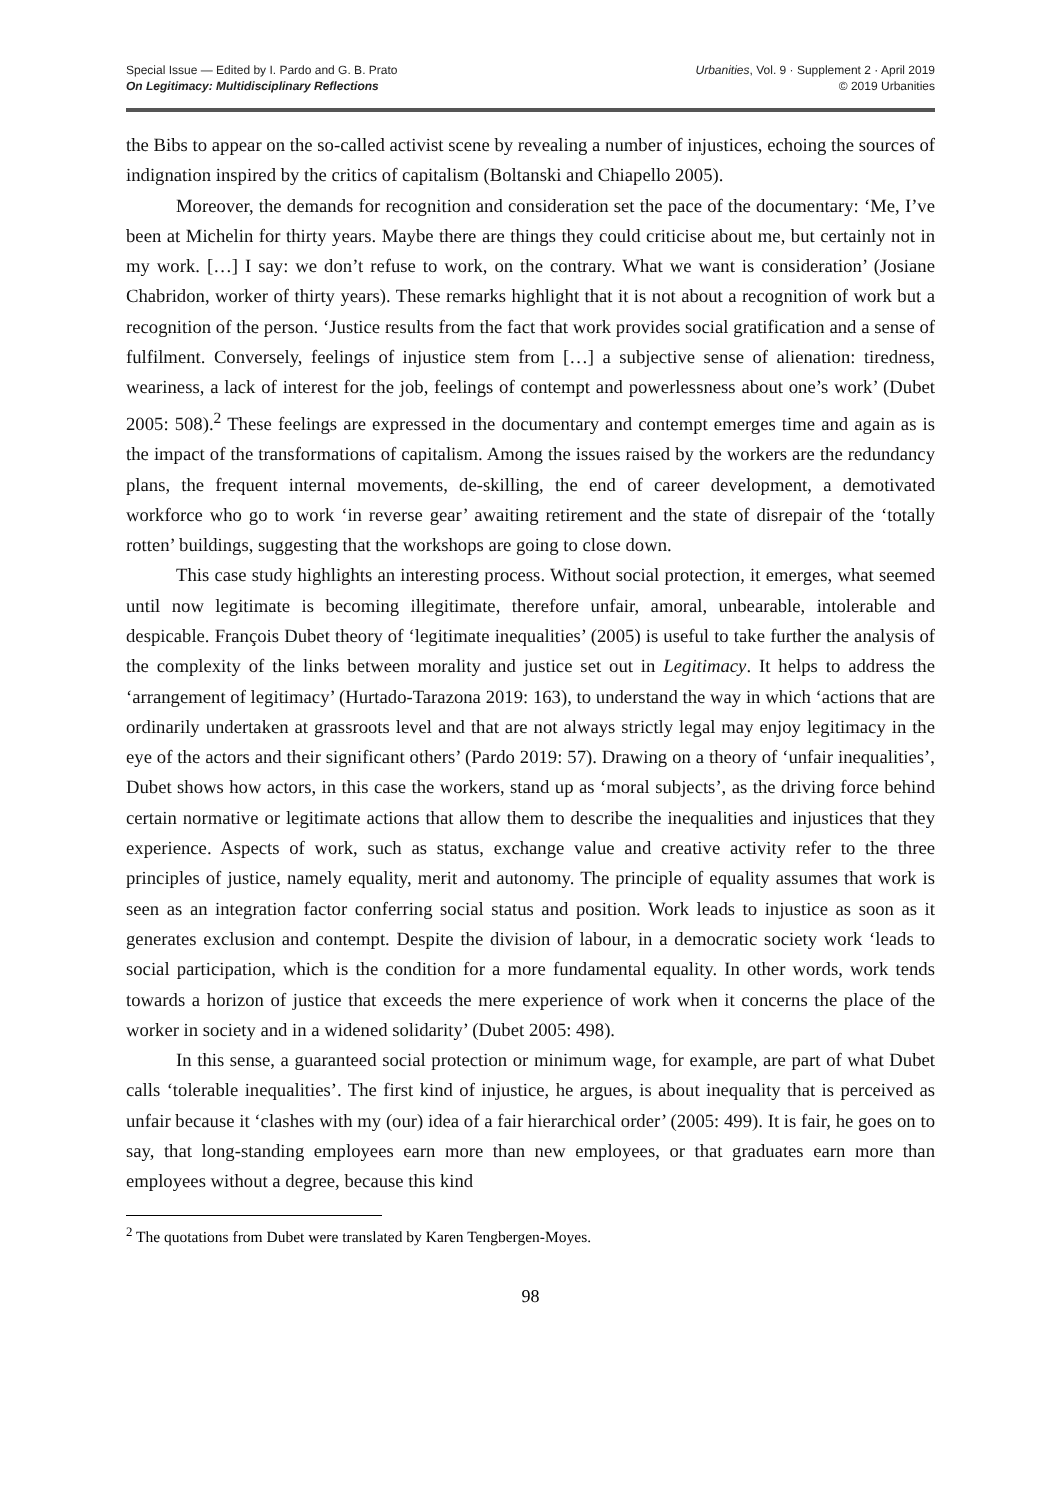Special Issue — Edited by I. Pardo and G. B. Prato
On Legitimacy: Multidisciplinary Reflections
Urbanities, Vol. 9 · Supplement 2 · April 2019
© 2019 Urbanities
the Bibs to appear on the so-called activist scene by revealing a number of injustices, echoing the sources of indignation inspired by the critics of capitalism (Boltanski and Chiapello 2005).
Moreover, the demands for recognition and consideration set the pace of the documentary: ‘Me, I’ve been at Michelin for thirty years. Maybe there are things they could criticise about me, but certainly not in my work. […] I say: we don’t refuse to work, on the contrary. What we want is consideration’ (Josiane Chabridon, worker of thirty years). These remarks highlight that it is not about a recognition of work but a recognition of the person. ‘Justice results from the fact that work provides social gratification and a sense of fulfilment. Conversely, feelings of injustice stem from […] a subjective sense of alienation: tiredness, weariness, a lack of interest for the job, feelings of contempt and powerlessness about one’s work’ (Dubet 2005: 508).<sup>2</sup> These feelings are expressed in the documentary and contempt emerges time and again as is the impact of the transformations of capitalism. Among the issues raised by the workers are the redundancy plans, the frequent internal movements, de-skilling, the end of career development, a demotivated workforce who go to work ‘in reverse gear’ awaiting retirement and the state of disrepair of the ‘totally rotten’ buildings, suggesting that the workshops are going to close down.
This case study highlights an interesting process. Without social protection, it emerges, what seemed until now legitimate is becoming illegitimate, therefore unfair, amoral, unbearable, intolerable and despicable. François Dubet theory of ‘legitimate inequalities’ (2005) is useful to take further the analysis of the complexity of the links between morality and justice set out in Legitimacy. It helps to address the ‘arrangement of legitimacy’ (Hurtado-Tarazona 2019: 163), to understand the way in which ‘actions that are ordinarily undertaken at grassroots level and that are not always strictly legal may enjoy legitimacy in the eye of the actors and their significant others’ (Pardo 2019: 57). Drawing on a theory of ‘unfair inequalities’, Dubet shows how actors, in this case the workers, stand up as ‘moral subjects’, as the driving force behind certain normative or legitimate actions that allow them to describe the inequalities and injustices that they experience. Aspects of work, such as status, exchange value and creative activity refer to the three principles of justice, namely equality, merit and autonomy. The principle of equality assumes that work is seen as an integration factor conferring social status and position. Work leads to injustice as soon as it generates exclusion and contempt. Despite the division of labour, in a democratic society work ‘leads to social participation, which is the condition for a more fundamental equality. In other words, work tends towards a horizon of justice that exceeds the mere experience of work when it concerns the place of the worker in society and in a widened solidarity’ (Dubet 2005: 498).
In this sense, a guaranteed social protection or minimum wage, for example, are part of what Dubet calls ‘tolerable inequalities’. The first kind of injustice, he argues, is about inequality that is perceived as unfair because it ‘clashes with my (our) idea of a fair hierarchical order’ (2005: 499). It is fair, he goes on to say, that long-standing employees earn more than new employees, or that graduates earn more than employees without a degree, because this kind
<sup>2</sup> The quotations from Dubet were translated by Karen Tengbergen-Moyes.
98